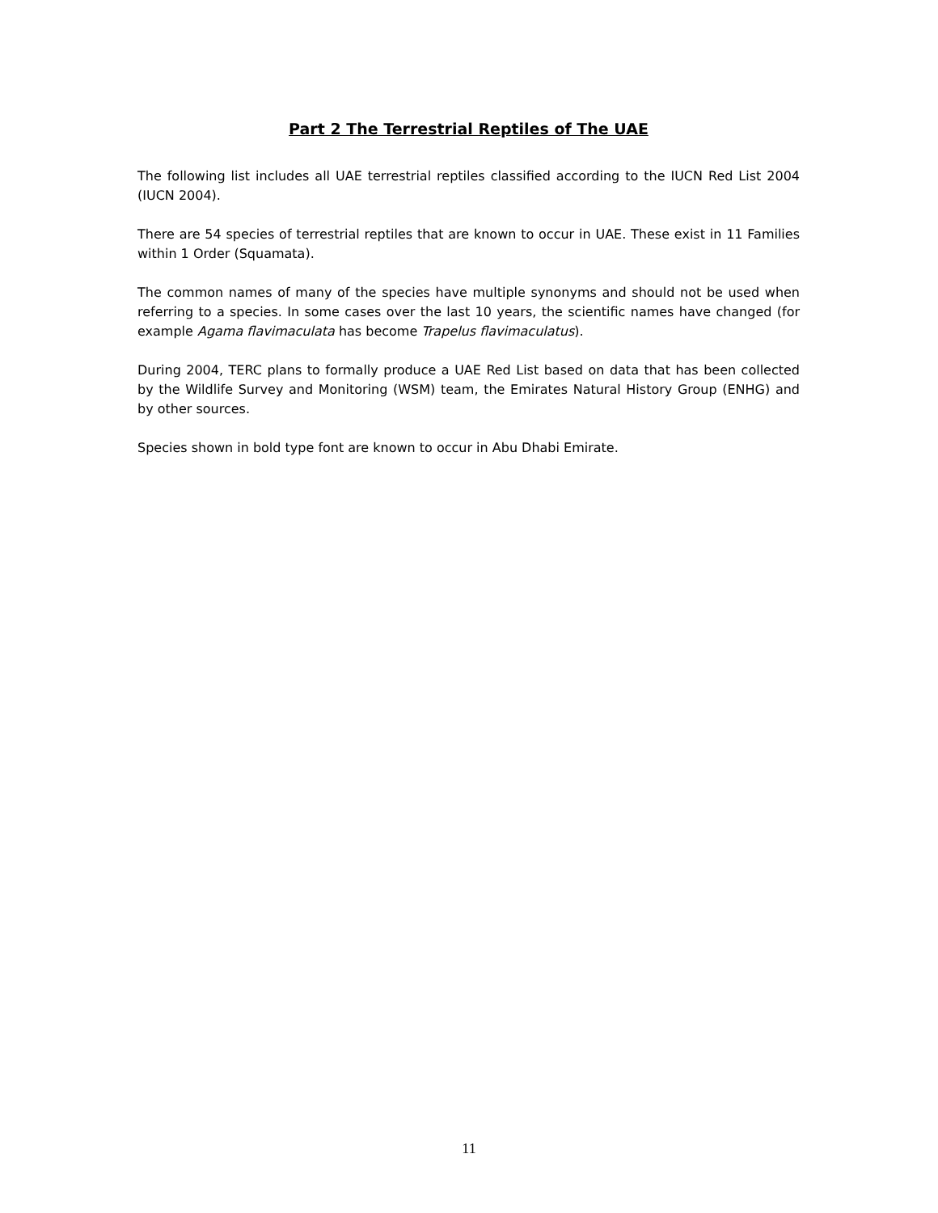Part 2 The Terrestrial Reptiles of The UAE
The following list includes all UAE terrestrial reptiles classified according to the IUCN Red List 2004 (IUCN 2004).
There are 54 species of terrestrial reptiles that are known to occur in UAE. These exist in 11 Families within 1 Order (Squamata).
The common names of many of the species have multiple synonyms and should not be used when referring to a species. In some cases over the last 10 years, the scientific names have changed (for example Agama flavimaculata has become Trapelus flavimaculatus).
During 2004, TERC plans to formally produce a UAE Red List based on data that has been collected by the Wildlife Survey and Monitoring (WSM) team, the Emirates Natural History Group (ENHG) and by other sources.
Species shown in bold type font are known to occur in Abu Dhabi Emirate.
11